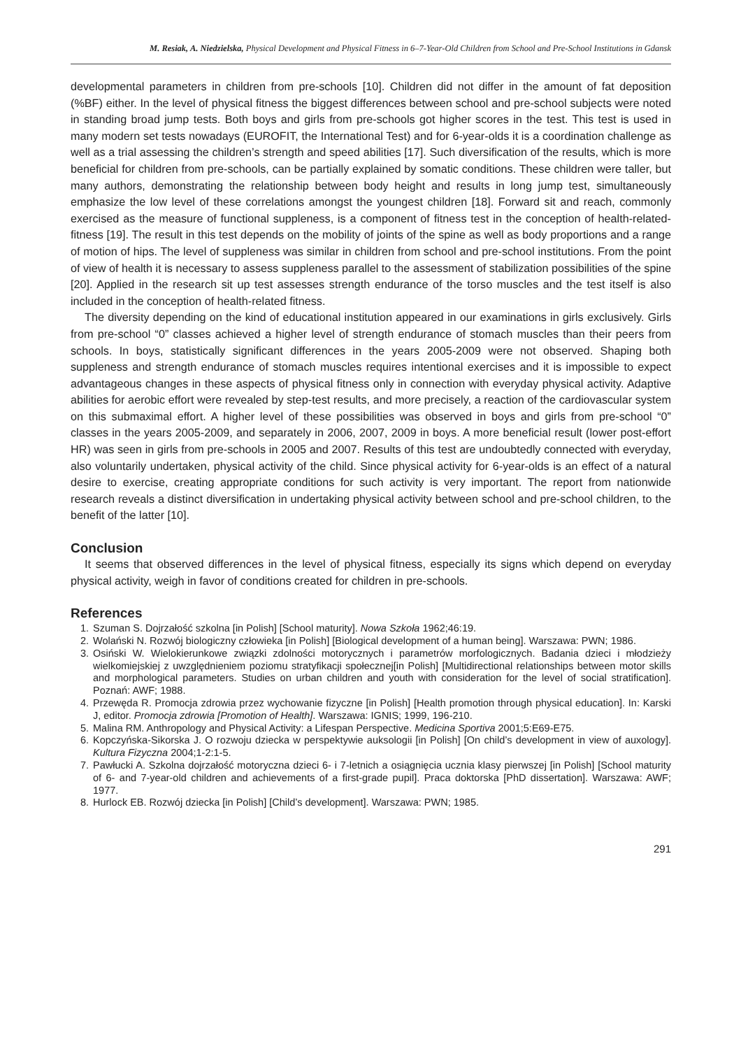M. Resiak, A. Niedzielska, Physical Development and Physical Fitness in 6–7-Year-Old Children from School and Pre-School Institutions in Gdansk
developmental parameters in children from pre-schools [10]. Children did not differ in the amount of fat deposition (%BF) either. In the level of physical fitness the biggest differences between school and pre-school subjects were noted in standing broad jump tests. Both boys and girls from pre-schools got higher scores in the test. This test is used in many modern set tests nowadays (EUROFIT, the International Test) and for 6-year-olds it is a coordination challenge as well as a trial assessing the children’s strength and speed abilities [17]. Such diversification of the results, which is more beneficial for children from pre-schools, can be partially explained by somatic conditions. These children were taller, but many authors, demonstrating the relationship between body height and results in long jump test, simultaneously emphasize the low level of these correlations amongst the youngest children [18]. Forward sit and reach, commonly exercised as the measure of functional suppleness, is a component of fitness test in the conception of health-related-fitness [19]. The result in this test depends on the mobility of joints of the spine as well as body proportions and a range of motion of hips. The level of suppleness was similar in children from school and pre-school institutions. From the point of view of health it is necessary to assess suppleness parallel to the assessment of stabilization possibilities of the spine [20]. Applied in the research sit up test assesses strength endurance of the torso muscles and the test itself is also included in the conception of health-related fitness.
The diversity depending on the kind of educational institution appeared in our examinations in girls exclusively. Girls from pre-school “0” classes achieved a higher level of strength endurance of stomach muscles than their peers from schools. In boys, statistically significant differences in the years 2005-2009 were not observed. Shaping both suppleness and strength endurance of stomach muscles requires intentional exercises and it is impossible to expect advantageous changes in these aspects of physical fitness only in connection with everyday physical activity. Adaptive abilities for aerobic effort were revealed by step-test results, and more precisely, a reaction of the cardiovascular system on this submaximal effort. A higher level of these possibilities was observed in boys and girls from pre-school “0” classes in the years 2005-2009, and separately in 2006, 2007, 2009 in boys. A more beneficial result (lower post-effort HR) was seen in girls from pre-schools in 2005 and 2007. Results of this test are undoubtedly connected with everyday, also voluntarily undertaken, physical activity of the child. Since physical activity for 6-year-olds is an effect of a natural desire to exercise, creating appropriate conditions for such activity is very important. The report from nationwide research reveals a distinct diversification in undertaking physical activity between school and pre-school children, to the benefit of the latter [10].
Conclusion
It seems that observed differences in the level of physical fitness, especially its signs which depend on everyday physical activity, weigh in favor of conditions created for children in pre-schools.
References
1. Szuman S. Dojrzałość szkolna [in Polish] [School maturity]. Nowa Szkoła 1962;46:19.
2. Wolański N. Rozwój biologiczny człowieka [in Polish] [Biological development of a human being]. Warszawa: PWN; 1986.
3. Osiński W. Wielokierunkowe związki zdolności motorycznych i parametrów morfologicznych. Badania dzieci i młodzieży wielkomiejskiej z uwzględnieniem poziomu stratyfikacji społecznej[in Polish] [Multidirectional relationships between motor skills and morphological parameters. Studies on urban children and youth with consideration for the level of social stratification]. Poznań: AWF; 1988.
4. Przewęda R. Promocja zdrowia przez wychowanie fizyczne [in Polish] [Health promotion through physical education]. In: Karski J, editor. Promocja zdrowia [Promotion of Health]. Warszawa: IGNIS; 1999, 196-210.
5. Malina RM. Anthropology and Physical Activity: a Lifespan Perspective. Medicina Sportiva 2001;5:E69-E75.
6. Kopczyńska-Sikorska J. O rozwoju dziecka w perspektywie auksologii [in Polish] [On child’s development in view of auxology]. Kultura Fizyczna 2004;1-2:1-5.
7. Pawłucki A. Szkolna dojrzałość motoryczna dzieci 6- i 7-letnich a osiągnięcia ucznia klasy pierwszej [in Polish] [School maturity of 6- and 7-year-old children and achievements of a first-grade pupil]. Praca doktorska [PhD dissertation]. Warszawa: AWF; 1977.
8. Hurlock EB. Rozwój dziecka [in Polish] [Child’s development]. Warszawa: PWN; 1985.
291